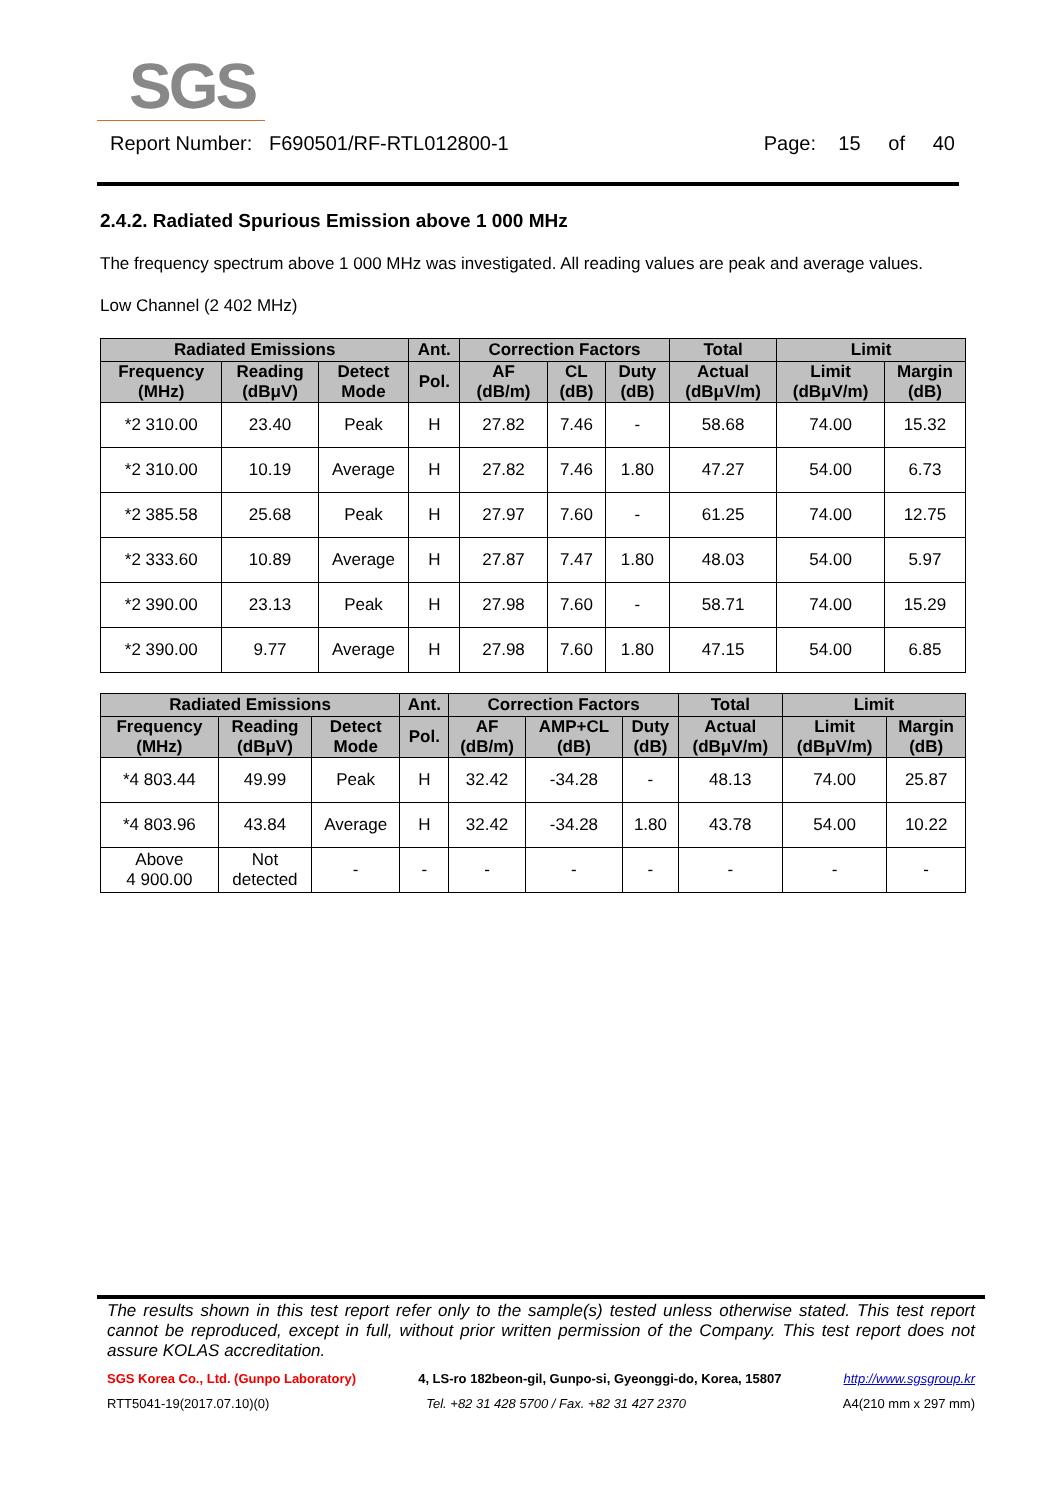SGS
Report Number: F690501/RF-RTL012800-1 Page: 15 of 40
2.4.2. Radiated Spurious Emission above 1 000 MHz
The frequency spectrum above 1 000 MHz was investigated. All reading values are peak and average values.
Low Channel (2 402 MHz)
| Radiated Emissions | | | Ant. | Correction Factors | | | Total | Limit | |
| --- | --- | --- | --- | --- | --- | --- | --- | --- | --- |
| Frequency (MHz) | Reading (dBμV) | Detect Mode | Pol. | AF (dB/m) | CL (dB) | Duty (dB) | Actual (dBμV/m) | Limit (dBμV/m) | Margin (dB) |
| *2 310.00 | 23.40 | Peak | H | 27.82 | 7.46 | - | 58.68 | 74.00 | 15.32 |
| *2 310.00 | 10.19 | Average | H | 27.82 | 7.46 | 1.80 | 47.27 | 54.00 | 6.73 |
| *2 385.58 | 25.68 | Peak | H | 27.97 | 7.60 | - | 61.25 | 74.00 | 12.75 |
| *2 333.60 | 10.89 | Average | H | 27.87 | 7.47 | 1.80 | 48.03 | 54.00 | 5.97 |
| *2 390.00 | 23.13 | Peak | H | 27.98 | 7.60 | - | 58.71 | 74.00 | 15.29 |
| *2 390.00 | 9.77 | Average | H | 27.98 | 7.60 | 1.80 | 47.15 | 54.00 | 6.85 |
| Radiated Emissions | | | Ant. | Correction Factors | | | Total | Limit | |
| --- | --- | --- | --- | --- | --- | --- | --- | --- | --- |
| Frequency (MHz) | Reading (dBμV) | Detect Mode | Pol. | AF (dB/m) | AMP+CL (dB) | Duty (dB) | Actual (dBμV/m) | Limit (dBμV/m) | Margin (dB) |
| *4 803.44 | 49.99 | Peak | H | 32.42 | -34.28 | - | 48.13 | 74.00 | 25.87 |
| *4 803.96 | 43.84 | Average | H | 32.42 | -34.28 | 1.80 | 43.78 | 54.00 | 10.22 |
| Above 4 900.00 | Not detected | - | - | - | - | - | - | - | - |
The results shown in this test report refer only to the sample(s) tested unless otherwise stated. This test report cannot be reproduced, except in full, without prior written permission of the Company. This test report does not assure KOLAS accreditation.
SGS Korea Co., Ltd. (Gunpo Laboratory) 4, LS-ro 182beon-gil, Gunpo-si, Gyeonggi-do, Korea, 15807 http://www.sgsgroup.kr
RTT5041-19(2017.07.10)(0) Tel. +82 31 428 5700 / Fax. +82 31 427 2370 A4(210 mm x 297 mm)